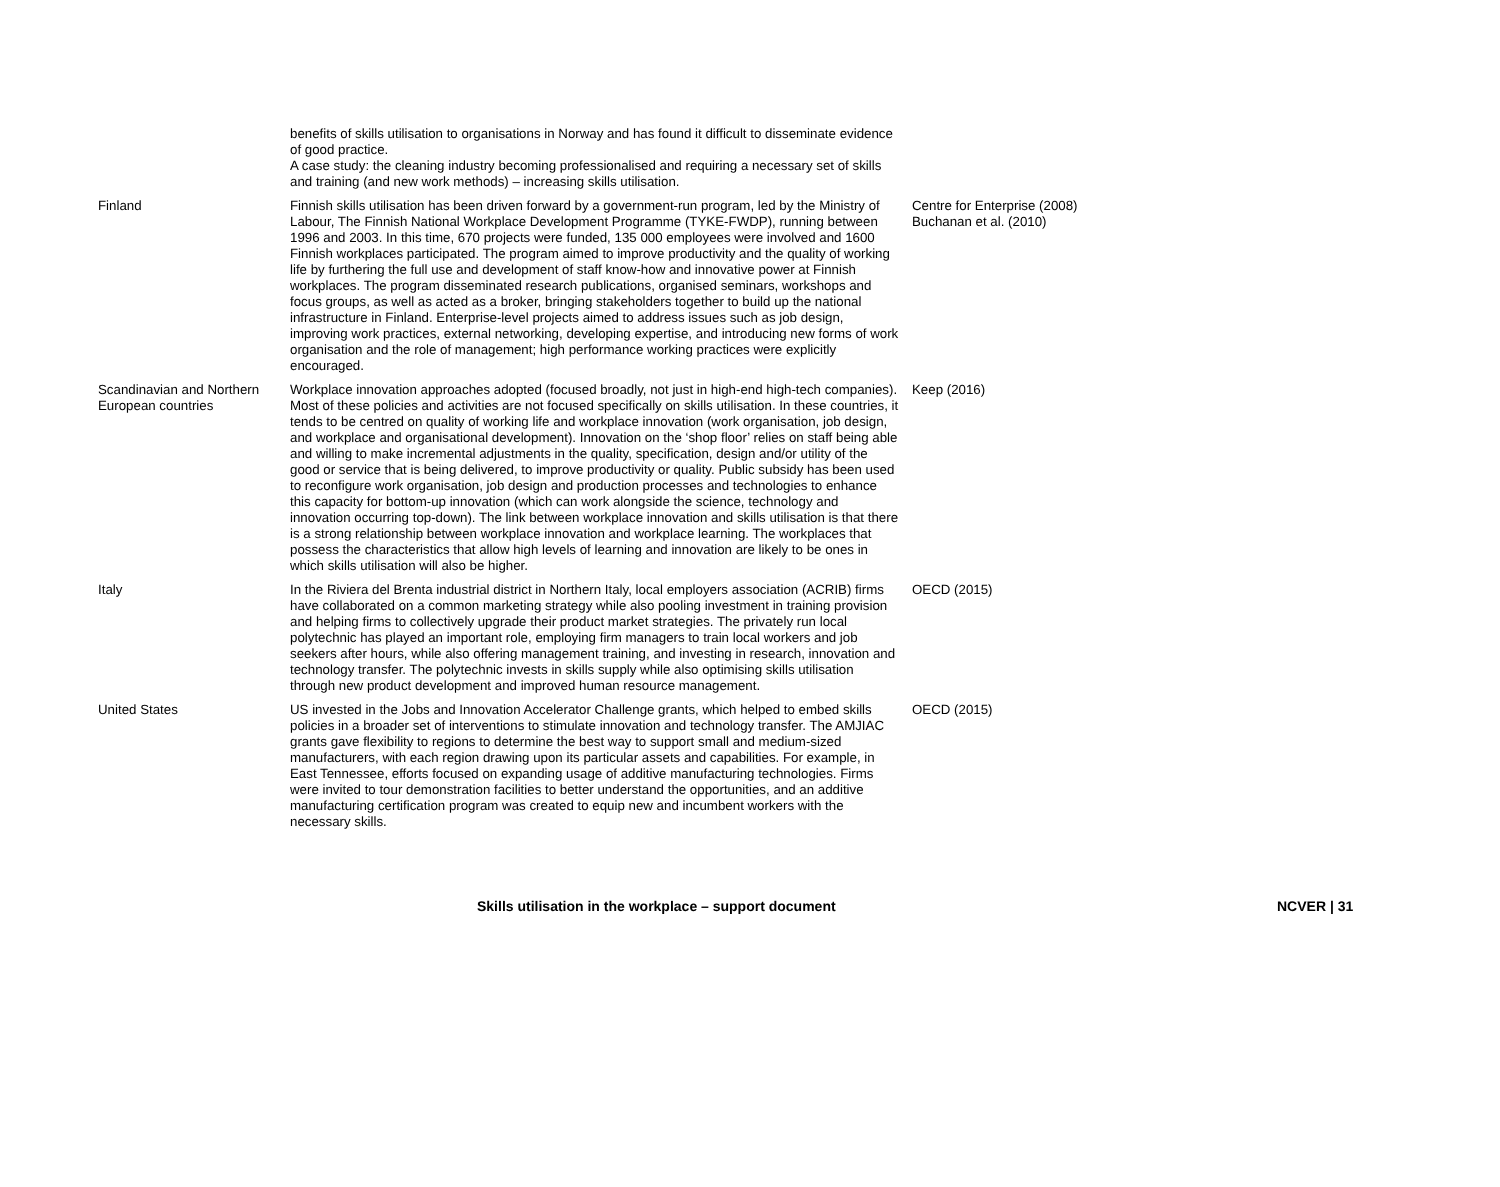| | benefits of skills utilisation to organisations in Norway and has found it difficult to disseminate evidence of good practice. A case study: the cleaning industry becoming professionalised and requiring a necessary set of skills and training (and new work methods) – increasing skills utilisation. | |
| Finland | Finnish skills utilisation has been driven forward by a government-run program, led by the Ministry of Labour, The Finnish National Workplace Development Programme (TYKE-FWDP), running between 1996 and 2003. In this time, 670 projects were funded, 135 000 employees were involved and 1600 Finnish workplaces participated. The program aimed to improve productivity and the quality of working life by furthering the full use and development of staff know-how and innovative power at Finnish workplaces. The program disseminated research publications, organised seminars, workshops and focus groups, as well as acted as a broker, bringing stakeholders together to build up the national infrastructure in Finland. Enterprise-level projects aimed to address issues such as job design, improving work practices, external networking, developing expertise, and introducing new forms of work organisation and the role of management; high performance working practices were explicitly encouraged. | Centre for Enterprise (2008) Buchanan et al. (2010) |
| Scandinavian and Northern European countries | Workplace innovation approaches adopted (focused broadly, not just in high-end high-tech companies). Most of these policies and activities are not focused specifically on skills utilisation. In these countries, it tends to be centred on quality of working life and workplace innovation (work organisation, job design, and workplace and organisational development). Innovation on the ‘shop floor’ relies on staff being able and willing to make incremental adjustments in the quality, specification, design and/or utility of the good or service that is being delivered, to improve productivity or quality. Public subsidy has been used to reconfigure work organisation, job design and production processes and technologies to enhance this capacity for bottom-up innovation (which can work alongside the science, technology and innovation occurring top-down). The link between workplace innovation and skills utilisation is that there is a strong relationship between workplace innovation and workplace learning. The workplaces that possess the characteristics that allow high levels of learning and innovation are likely to be ones in which skills utilisation will also be higher. | Keep (2016) |
| Italy | In the Riviera del Brenta industrial district in Northern Italy, local employers association (ACRIB) firms have collaborated on a common marketing strategy while also pooling investment in training provision and helping firms to collectively upgrade their product market strategies. The privately run local polytechnic has played an important role, employing firm managers to train local workers and job seekers after hours, while also offering management training, and investing in research, innovation and technology transfer. The polytechnic invests in skills supply while also optimising skills utilisation through new product development and improved human resource management. | OECD (2015) |
| United States | US invested in the Jobs and Innovation Accelerator Challenge grants, which helped to embed skills policies in a broader set of interventions to stimulate innovation and technology transfer. The AMJIAC grants gave flexibility to regions to determine the best way to support small and medium-sized manufacturers, with each region drawing upon its particular assets and capabilities. For example, in East Tennessee, efforts focused on expanding usage of additive manufacturing technologies. Firms were invited to tour demonstration facilities to better understand the opportunities, and an additive manufacturing certification program was created to equip new and incumbent workers with the necessary skills. | OECD (2015) |
Skills utilisation in the workplace – support document NCVER | 31